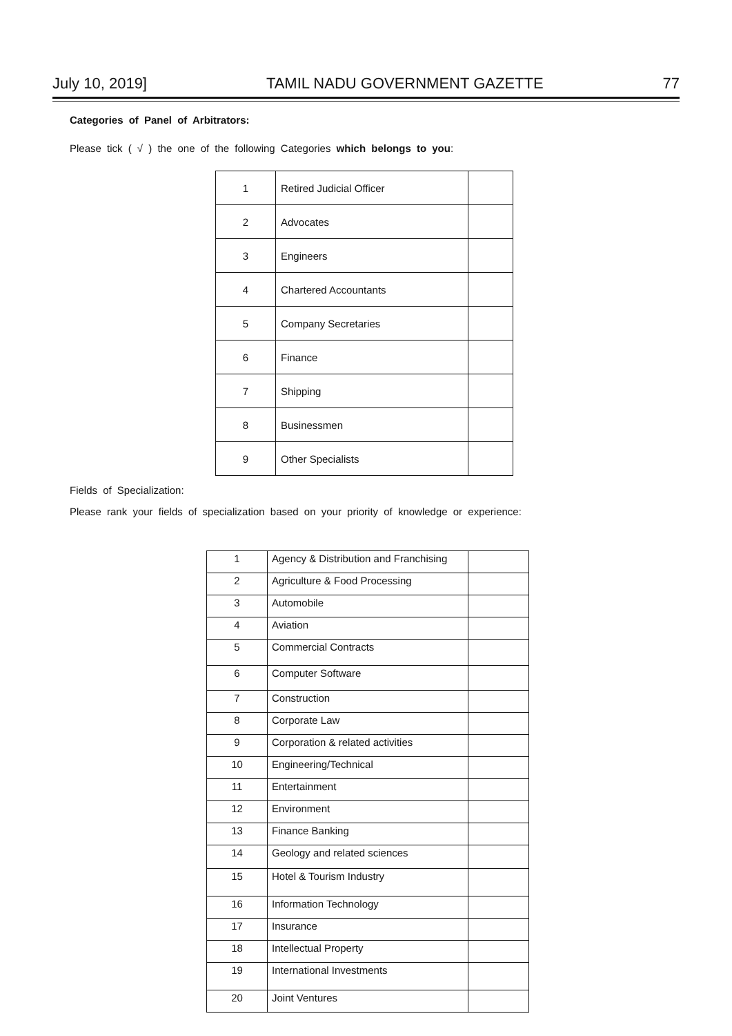July 10, 2019] TAMIL NADU GOVERNMENT GAZETTE 77
Categories of Panel of Arbitrators:
Please tick ( √ ) the one of the following Categories which belongs to you:
| 1 | Retired Judicial Officer | |
| 2 | Advocates | |
| 3 | Engineers | |
| 4 | Chartered Accountants | |
| 5 | Company Secretaries | |
| 6 | Finance | |
| 7 | Shipping | |
| 8 | Businessmen | |
| 9 | Other Specialists | |
Fields of Specialization:
Please rank your fields of specialization based on your priority of knowledge or experience:
| 1 | Agency & Distribution and Franchising | |
| 2 | Agriculture & Food Processing | |
| 3 | Automobile | |
| 4 | Aviation | |
| 5 | Commercial Contracts | |
| 6 | Computer Software | |
| 7 | Construction | |
| 8 | Corporate Law | |
| 9 | Corporation & related activities | |
| 10 | Engineering/Technical | |
| 11 | Entertainment | |
| 12 | Environment | |
| 13 | Finance Banking | |
| 14 | Geology and related sciences | |
| 15 | Hotel & Tourism Industry | |
| 16 | Information Technology | |
| 17 | Insurance | |
| 18 | Intellectual Property | |
| 19 | International Investments | |
| 20 | Joint Ventures | |